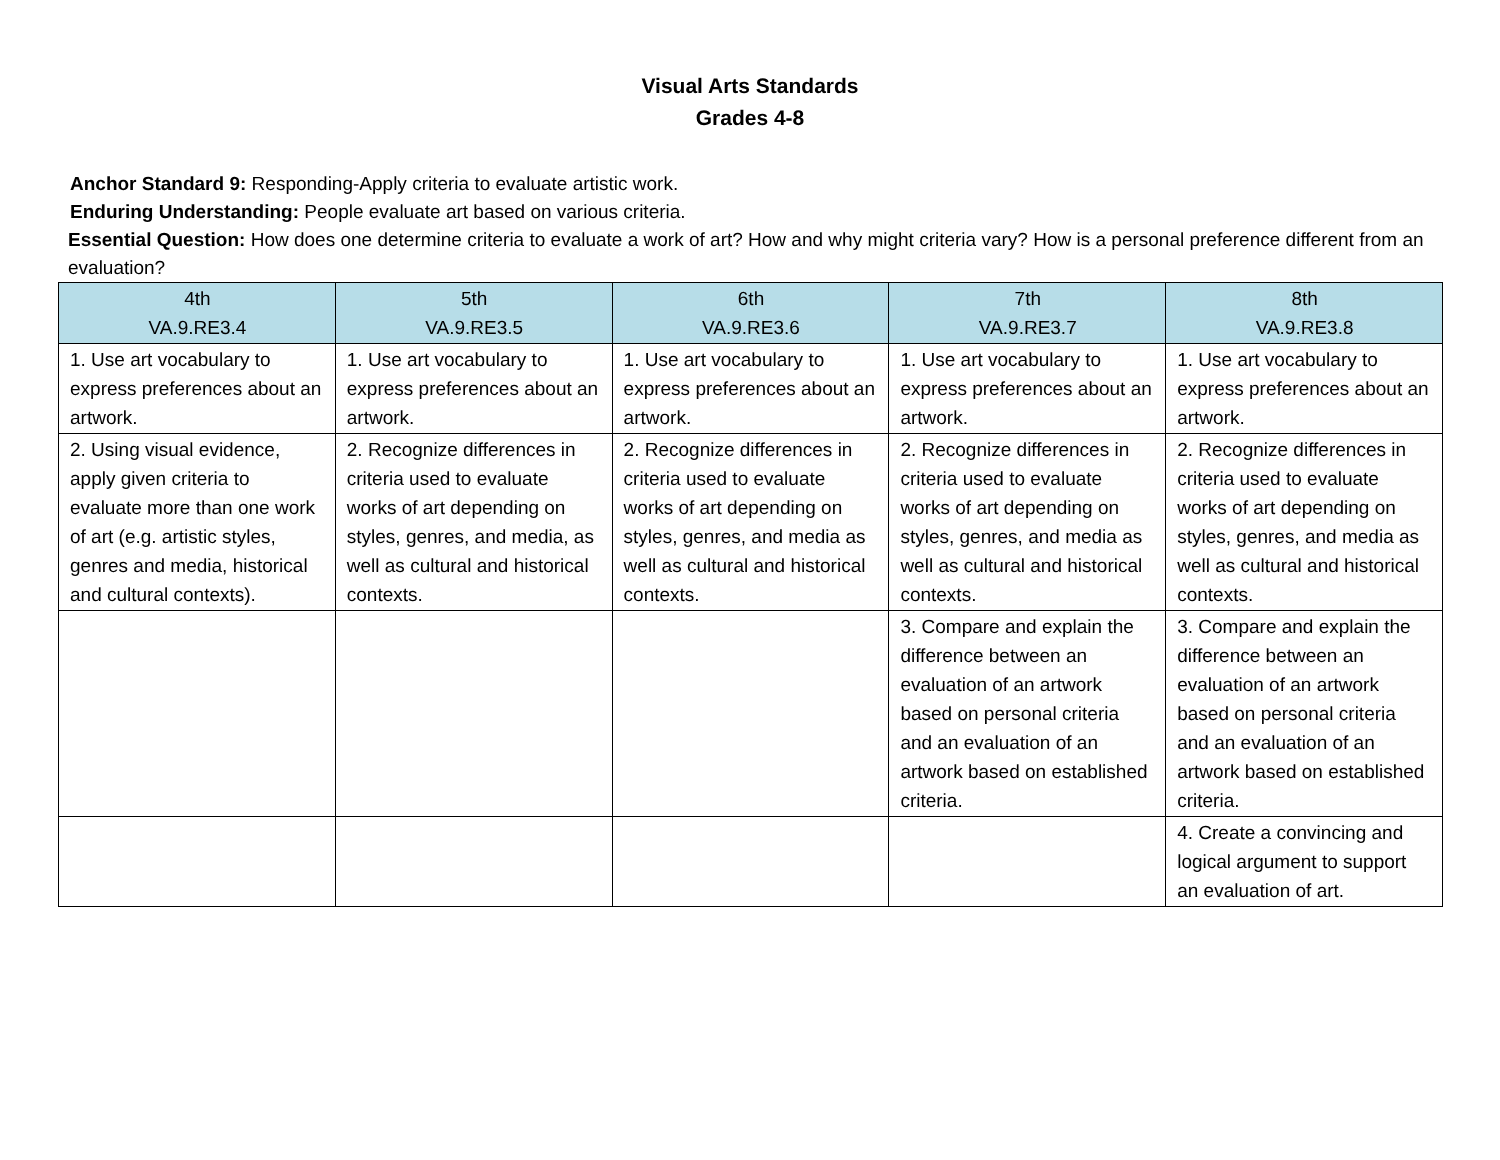Visual Arts Standards
Grades 4-8
Anchor Standard 9: Responding-Apply criteria to evaluate artistic work.
Enduring Understanding: People evaluate art based on various criteria.
Essential Question: How does one determine criteria to evaluate a work of art? How and why might criteria vary? How is a personal preference different from an evaluation?
| 4th VA.9.RE3.4 | 5th VA.9.RE3.5 | 6th VA.9.RE3.6 | 7th VA.9.RE3.7 | 8th VA.9.RE3.8 |
| --- | --- | --- | --- | --- |
| 1. Use art vocabulary to express preferences about an artwork. | 1. Use art vocabulary to express preferences about an artwork. | 1. Use art vocabulary to express preferences about an artwork. | 1. Use art vocabulary to express preferences about an artwork. | 1. Use art vocabulary to express preferences about an artwork. |
| 2. Using visual evidence, apply given criteria to evaluate more than one work of art (e.g. artistic styles, genres and media, historical and cultural contexts). | 2. Recognize differences in criteria used to evaluate works of art depending on styles, genres, and media, as well as cultural and historical contexts. | 2. Recognize differences in criteria used to evaluate works of art depending on styles, genres, and media as well as cultural and historical contexts. | 2. Recognize differences in criteria used to evaluate works of art depending on styles, genres, and media as well as cultural and historical contexts. | 2. Recognize differences in criteria used to evaluate works of art depending on styles, genres, and media as well as cultural and historical contexts. |
| | | | 3. Compare and explain the difference between an evaluation of an artwork based on personal criteria and an evaluation of an artwork based on established criteria. | 3. Compare and explain the difference between an evaluation of an artwork based on personal criteria and an evaluation of an artwork based on established criteria. |
| | | | | 4. Create a convincing and logical argument to support an evaluation of art. |